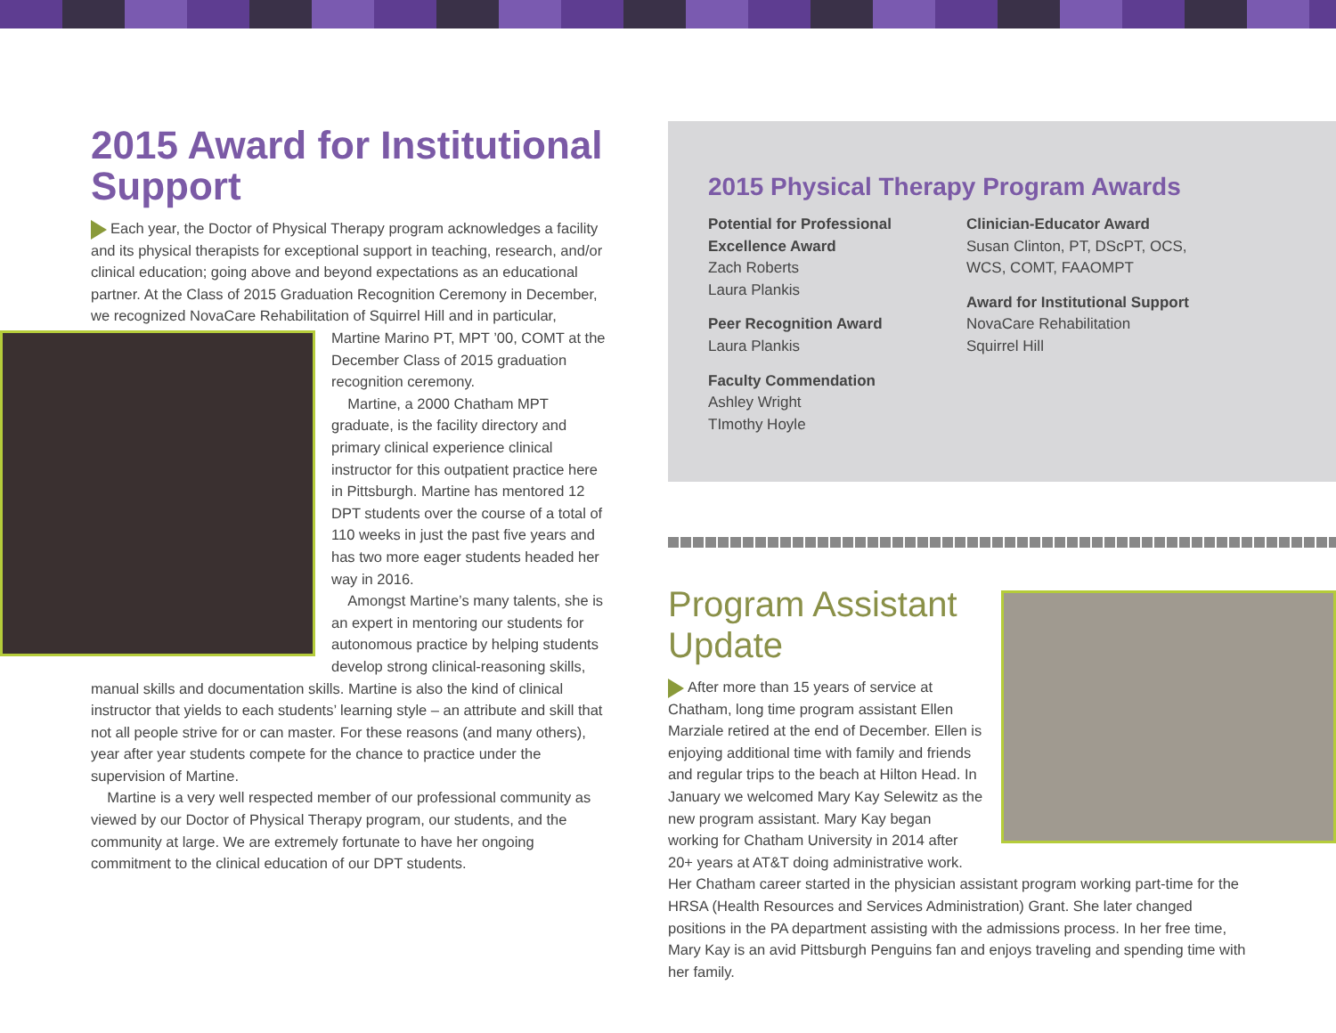2015 Award for Institutional Support
Each year, the Doctor of Physical Therapy program acknowledges a facility and its physical therapists for exceptional support in teaching, research, and/or clinical education; going above and beyond expectations as an educational partner. At the Class of 2015 Graduation Recognition Ceremony in December, we recognized NovaCare Rehabilitation of Squirrel Hill and in particular, Martine Marino PT, MPT ’00, COMT at the December Class of 2015 graduation recognition ceremony.
Martine, a 2000 Chatham MPT graduate, is the facility directory and primary clinical experience clinical instructor for this outpatient practice here in Pittsburgh. Martine has mentored 12 DPT students over the course of a total of 110 weeks in just the past five years and has two more eager students headed her way in 2016.
Amongst Martine’s many talents, she is an expert in mentoring our students for autonomous practice by helping students develop strong clinical-reasoning skills, manual skills and documentation skills. Martine is also the kind of clinical instructor that yields to each students’ learning style – an attribute and skill that not all people strive for or can master. For these reasons (and many others), year after year students compete for the chance to practice under the supervision of Martine.
Martine is a very well respected member of our professional community as viewed by our Doctor of Physical Therapy program, our students, and the community at large. We are extremely fortunate to have her ongoing commitment to the clinical education of our DPT students.
2015 Physical Therapy Program Awards
Potential for Professional Excellence Award
Zach Roberts
Laura Plankis
Peer Recognition Award
Laura Plankis
Faculty Commendation
Ashley Wright
TImothy Hoyle
Clinician-Educator Award
Susan Clinton, PT, DScPT, OCS, WCS, COMT, FAAOMPT
Award for Institutional Support
NovaCare Rehabilitation
Squirrel Hill
Program Assistant Update
After more than 15 years of service at Chatham, long time program assistant Ellen Marziale retired at the end of December. Ellen is enjoying additional time with family and friends and regular trips to the beach at Hilton Head. In January we welcomed Mary Kay Selewitz as the new program assistant. Mary Kay began working for Chatham University in 2014 after 20+ years at AT&T doing administrative work. Her Chatham career started in the physician assistant program working part-time for the HRSA (Health Resources and Services Administration) Grant. She later changed positions in the PA department assisting with the admissions process. In her free time, Mary Kay is an avid Pittsburgh Penguins fan and enjoys traveling and spending time with her family.